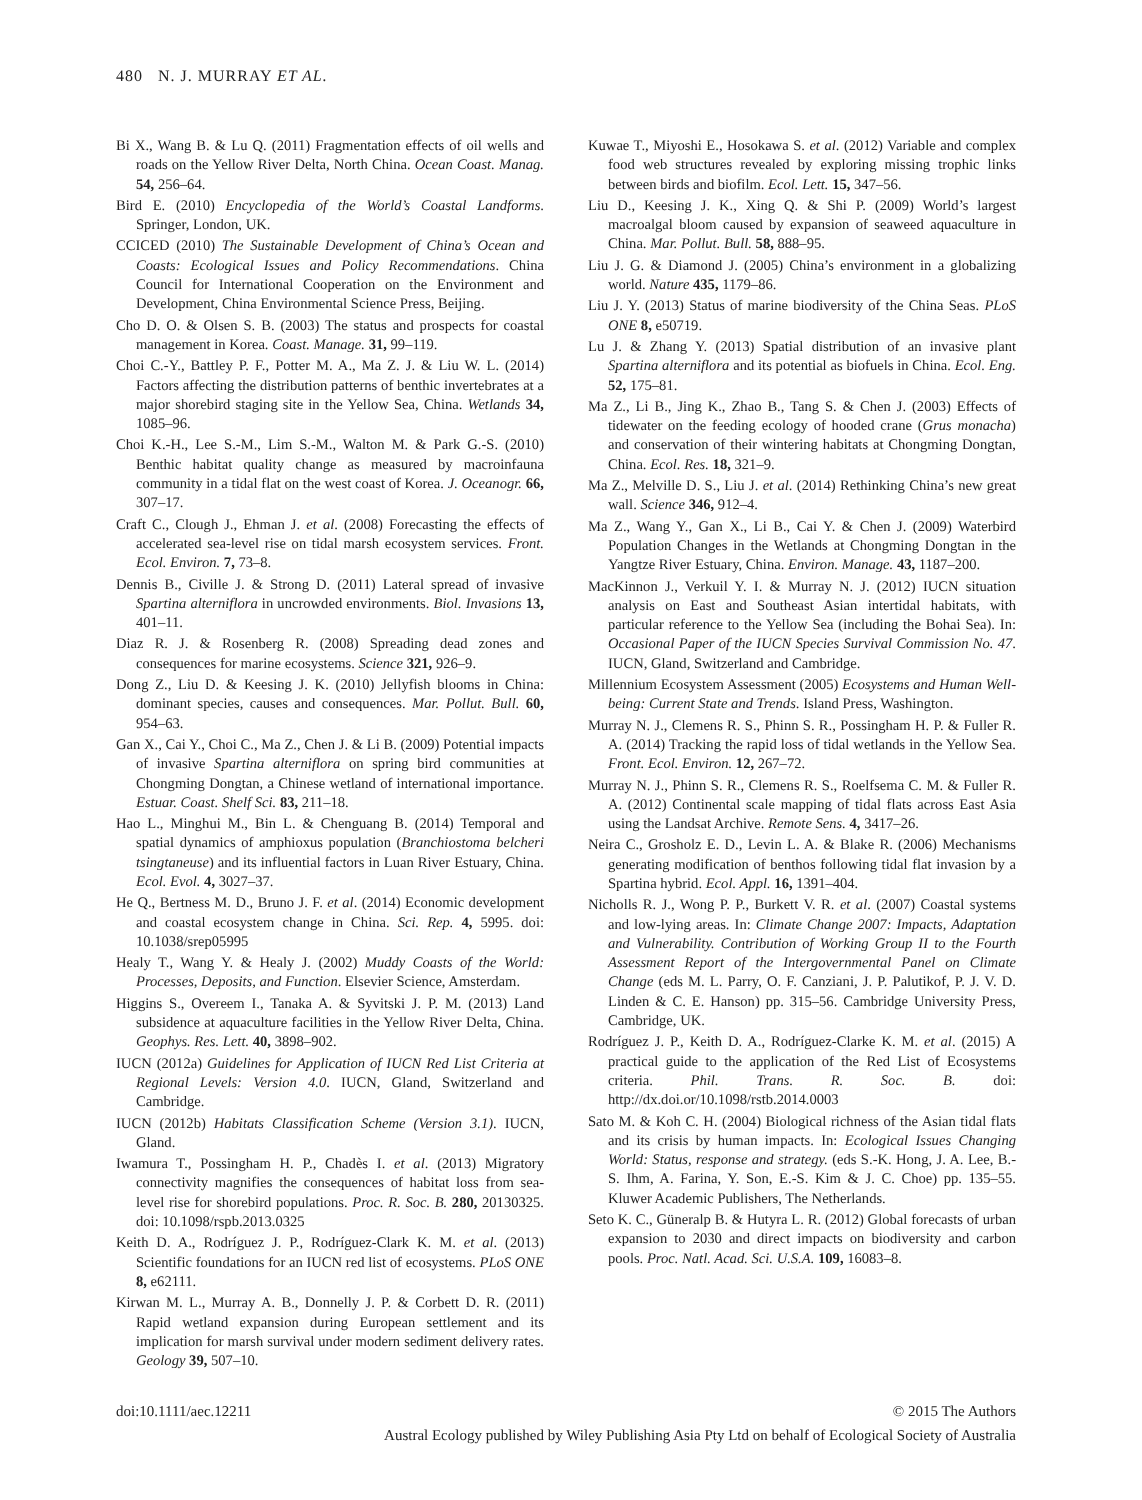480 N. J. MURRAY ET AL.
Bi X., Wang B. & Lu Q. (2011) Fragmentation effects of oil wells and roads on the Yellow River Delta, North China. Ocean Coast. Manag. 54, 256–64.
Bird E. (2010) Encyclopedia of the World’s Coastal Landforms. Springer, London, UK.
CCICED (2010) The Sustainable Development of China’s Ocean and Coasts: Ecological Issues and Policy Recommendations. China Council for International Cooperation on the Environment and Development, China Environmental Science Press, Beijing.
Cho D. O. & Olsen S. B. (2003) The status and prospects for coastal management in Korea. Coast. Manage. 31, 99–119.
Choi C.-Y., Battley P. F., Potter M. A., Ma Z. J. & Liu W. L. (2014) Factors affecting the distribution patterns of benthic invertebrates at a major shorebird staging site in the Yellow Sea, China. Wetlands 34, 1085–96.
Choi K.-H., Lee S.-M., Lim S.-M., Walton M. & Park G.-S. (2010) Benthic habitat quality change as measured by macroinfauna community in a tidal flat on the west coast of Korea. J. Oceanogr. 66, 307–17.
Craft C., Clough J., Ehman J. et al. (2008) Forecasting the effects of accelerated sea-level rise on tidal marsh ecosystem services. Front. Ecol. Environ. 7, 73–8.
Dennis B., Civille J. & Strong D. (2011) Lateral spread of invasive Spartina alterniflora in uncrowded environments. Biol. Invasions 13, 401–11.
Diaz R. J. & Rosenberg R. (2008) Spreading dead zones and consequences for marine ecosystems. Science 321, 926–9.
Dong Z., Liu D. & Keesing J. K. (2010) Jellyfish blooms in China: dominant species, causes and consequences. Mar. Pollut. Bull. 60, 954–63.
Gan X., Cai Y., Choi C., Ma Z., Chen J. & Li B. (2009) Potential impacts of invasive Spartina alterniflora on spring bird communities at Chongming Dongtan, a Chinese wetland of international importance. Estuar. Coast. Shelf Sci. 83, 211–18.
Hao L., Minghui M., Bin L. & Chenguang B. (2014) Temporal and spatial dynamics of amphioxus population (Branchiostoma belcheri tsingtaneuse) and its influential factors in Luan River Estuary, China. Ecol. Evol. 4, 3027–37.
He Q., Bertness M. D., Bruno J. F. et al. (2014) Economic development and coastal ecosystem change in China. Sci. Rep. 4, 5995. doi: 10.1038/srep05995
Healy T., Wang Y. & Healy J. (2002) Muddy Coasts of the World: Processes, Deposits, and Function. Elsevier Science, Amsterdam.
Higgins S., Overeem I., Tanaka A. & Syvitski J. P. M. (2013) Land subsidence at aquaculture facilities in the Yellow River Delta, China. Geophys. Res. Lett. 40, 3898–902.
IUCN (2012a) Guidelines for Application of IUCN Red List Criteria at Regional Levels: Version 4.0. IUCN, Gland, Switzerland and Cambridge.
IUCN (2012b) Habitats Classification Scheme (Version 3.1). IUCN, Gland.
Iwamura T., Possingham H. P., Chadès I. et al. (2013) Migratory connectivity magnifies the consequences of habitat loss from sea-level rise for shorebird populations. Proc. R. Soc. B. 280, 20130325. doi: 10.1098/rspb.2013.0325
Keith D. A., Rodríguez J. P., Rodríguez-Clark K. M. et al. (2013) Scientific foundations for an IUCN red list of ecosystems. PLoS ONE 8, e62111.
Kirwan M. L., Murray A. B., Donnelly J. P. & Corbett D. R. (2011) Rapid wetland expansion during European settlement and its implication for marsh survival under modern sediment delivery rates. Geology 39, 507–10.
Kuwae T., Miyoshi E., Hosokawa S. et al. (2012) Variable and complex food web structures revealed by exploring missing trophic links between birds and biofilm. Ecol. Lett. 15, 347–56.
Liu D., Keesing J. K., Xing Q. & Shi P. (2009) World’s largest macroalgal bloom caused by expansion of seaweed aquaculture in China. Mar. Pollut. Bull. 58, 888–95.
Liu J. G. & Diamond J. (2005) China’s environment in a globalizing world. Nature 435, 1179–86.
Liu J. Y. (2013) Status of marine biodiversity of the China Seas. PLoS ONE 8, e50719.
Lu J. & Zhang Y. (2013) Spatial distribution of an invasive plant Spartina alterniflora and its potential as biofuels in China. Ecol. Eng. 52, 175–81.
Ma Z., Li B., Jing K., Zhao B., Tang S. & Chen J. (2003) Effects of tidewater on the feeding ecology of hooded crane (Grus monacha) and conservation of their wintering habitats at Chongming Dongtan, China. Ecol. Res. 18, 321–9.
Ma Z., Melville D. S., Liu J. et al. (2014) Rethinking China’s new great wall. Science 346, 912–4.
Ma Z., Wang Y., Gan X., Li B., Cai Y. & Chen J. (2009) Waterbird Population Changes in the Wetlands at Chongming Dongtan in the Yangtze River Estuary, China. Environ. Manage. 43, 1187–200.
MacKinnon J., Verkuil Y. I. & Murray N. J. (2012) IUCN situation analysis on East and Southeast Asian intertidal habitats, with particular reference to the Yellow Sea (including the Bohai Sea). In: Occasional Paper of the IUCN Species Survival Commission No. 47. IUCN, Gland, Switzerland and Cambridge.
Millennium Ecosystem Assessment (2005) Ecosystems and Human Well-being: Current State and Trends. Island Press, Washington.
Murray N. J., Clemens R. S., Phinn S. R., Possingham H. P. & Fuller R. A. (2014) Tracking the rapid loss of tidal wetlands in the Yellow Sea. Front. Ecol. Environ. 12, 267–72.
Murray N. J., Phinn S. R., Clemens R. S., Roelfsema C. M. & Fuller R. A. (2012) Continental scale mapping of tidal flats across East Asia using the Landsat Archive. Remote Sens. 4, 3417–26.
Neira C., Grosholz E. D., Levin L. A. & Blake R. (2006) Mechanisms generating modification of benthos following tidal flat invasion by a Spartina hybrid. Ecol. Appl. 16, 1391–404.
Nicholls R. J., Wong P. P., Burkett V. R. et al. (2007) Coastal systems and low-lying areas. In: Climate Change 2007: Impacts, Adaptation and Vulnerability. Contribution of Working Group II to the Fourth Assessment Report of the Intergovernmental Panel on Climate Change (eds M. L. Parry, O. F. Canziani, J. P. Palutikof, P. J. V. D. Linden & C. E. Hanson) pp. 315–56. Cambridge University Press, Cambridge, UK.
Rodríguez J. P., Keith D. A., Rodríguez-Clarke K. M. et al. (2015) A practical guide to the application of the Red List of Ecosystems criteria. Phil. Trans. R. Soc. B. doi: http://dx.doi.or/10.1098/rstb.2014.0003
Sato M. & Koh C. H. (2004) Biological richness of the Asian tidal flats and its crisis by human impacts. In: Ecological Issues Changing World: Status, response and strategy. (eds S.-K. Hong, J. A. Lee, B.-S. Ihm, A. Farina, Y. Son, E.-S. Kim & J. C. Choe) pp. 135–55. Kluwer Academic Publishers, The Netherlands.
Seto K. C., Güneralp B. & Hutyra L. R. (2012) Global forecasts of urban expansion to 2030 and direct impacts on biodiversity and carbon pools. Proc. Natl. Acad. Sci. U.S.A. 109, 16083–8.
doi:10.1111/aec.12211 © 2015 The Authors
Austral Ecology published by Wiley Publishing Asia Pty Ltd on behalf of Ecological Society of Australia